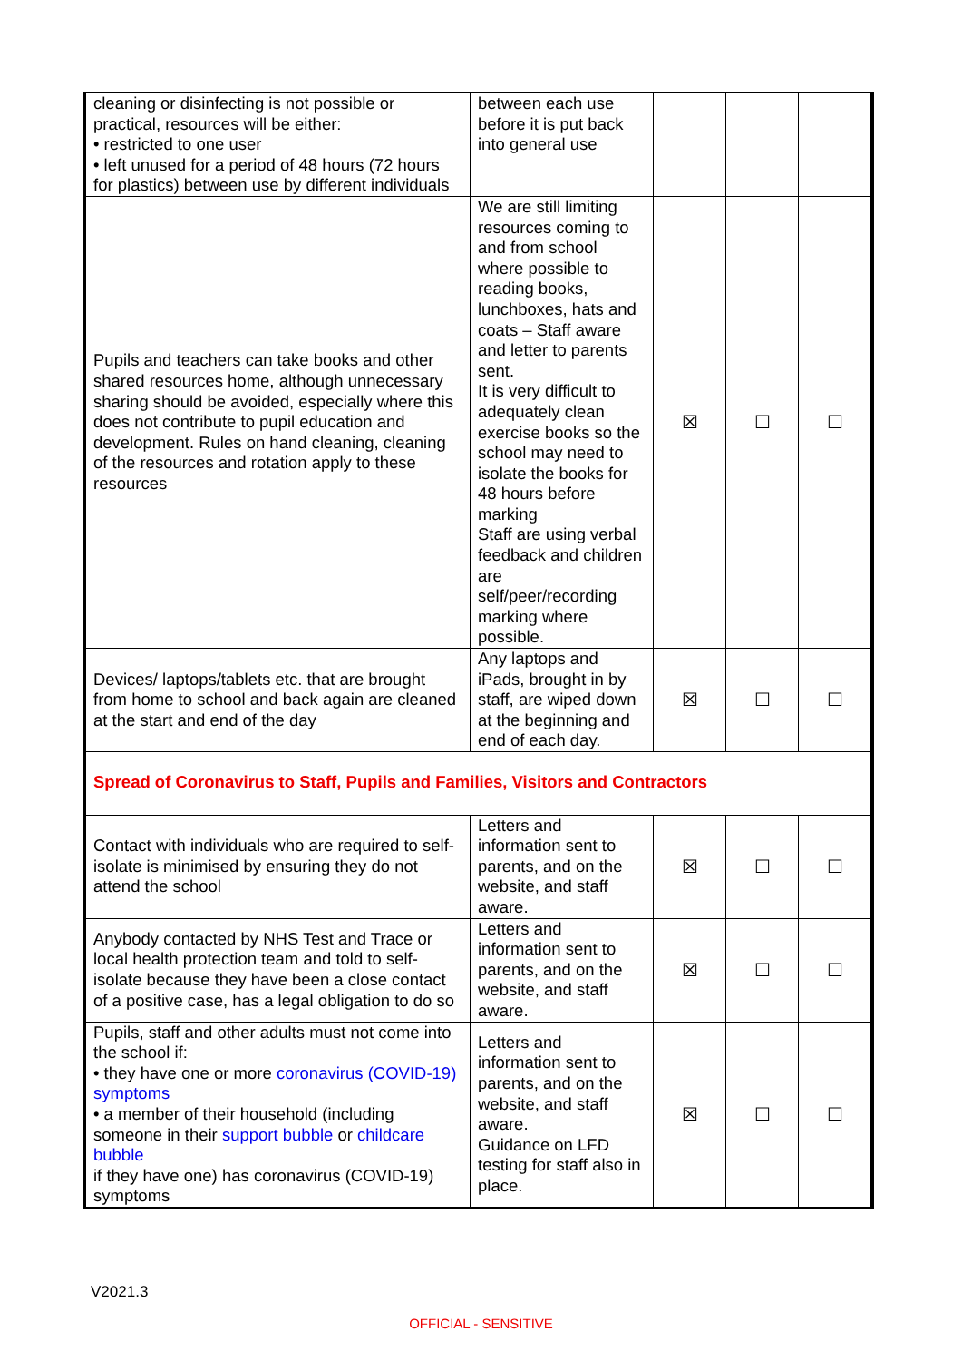| cleaning or disinfecting is not possible or practical, resources will be either: • restricted to one user • left unused for a period of 48 hours (72 hours for plastics) between use by different individuals | between each use before it is put back into general use | | | |
| Pupils and teachers can take books and other shared resources home, although unnecessary sharing should be avoided, especially where this does not contribute to pupil education and development. Rules on hand cleaning, cleaning of the resources and rotation apply to these resources | We are still limiting resources coming to and from school where possible to reading books, lunchboxes, hats and coats – Staff aware and letter to parents sent. It is very difficult to adequately clean exercise books so the school may need to isolate the books for 48 hours before marking Staff are using verbal feedback and children are self/peer/recording marking where possible. | ☒ | ☐ | ☐ |
| Devices/ laptops/tablets etc. that are brought from home to school and back again are cleaned at the start and end of the day | Any laptops and iPads, brought in by staff, are wiped down at the beginning and end of each day. | ☒ | ☐ | ☐ |
| Spread of Coronavirus to Staff, Pupils and Families, Visitors and Contractors | | | | |
| Contact with individuals who are required to self-isolate is minimised by ensuring they do not attend the school | Letters and information sent to parents, and on the website, and staff aware. | ☒ | ☐ | ☐ |
| Anybody contacted by NHS Test and Trace or local health protection team and told to self-isolate because they have been a close contact of a positive case, has a legal obligation to do so | Letters and information sent to parents, and on the website, and staff aware. | ☒ | ☐ | ☐ |
| Pupils, staff and other adults must not come into the school if: • they have one or more coronavirus (COVID-19) symptoms • a member of their household (including someone in their support bubble or childcare bubble if they have one) has coronavirus (COVID-19) symptoms | Letters and information sent to parents, and on the website, and staff aware. Guidance on LFD testing for staff also in place. | ☒ | ☐ | ☐ |
V2021.3
OFFICIAL - SENSITIVE